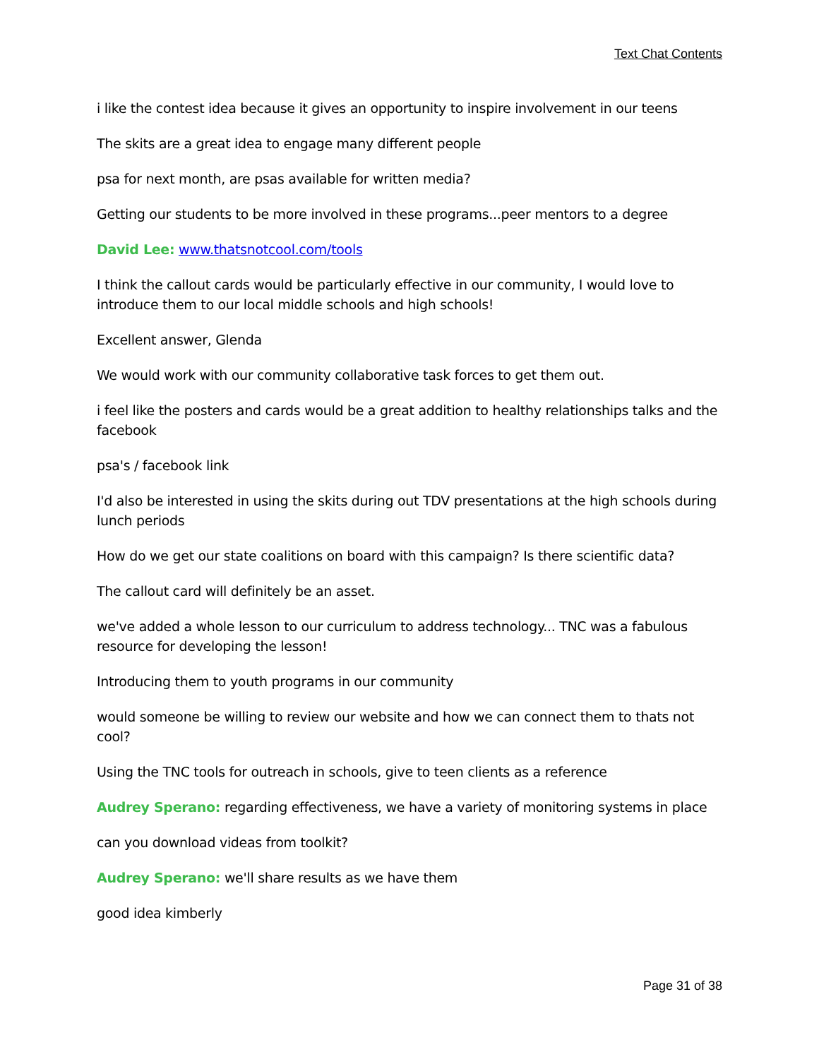Text Chat Contents
i like the contest idea because it gives an opportunity to inspire involvement in our teens
The skits are a great idea to engage many different people
psa for next month, are psas available for written media?
Getting our students to be more involved in these programs...peer mentors to a degree
David Lee: www.thatsnotcool.com/tools
I think the callout cards would be particularly effective in our community, I would love to introduce them to our local middle schools and high schools!
Excellent answer, Glenda
We would work with our community collaborative task forces to get them out.
i feel like the posters and cards would be a great addition to healthy relationships talks and the facebook
psa's / facebook link
I'd also be interested in using the skits during out TDV presentations at the high schools during lunch periods
How do we get our state coalitions on board with this campaign? Is there scientific data?
The callout card will definitely be an asset.
we've added a whole lesson to our curriculum to address technology... TNC was a fabulous resource for developing the lesson!
Introducing them to youth programs in our community
would someone be willing to review our website and how we can connect them to thats not cool?
Using the TNC tools for outreach in schools, give to teen clients as a reference
Audrey Sperano: regarding effectiveness, we have a variety of monitoring systems in place
can you download videas from toolkit?
Audrey Sperano: we'll share results as we have them
good idea kimberly
Page 31 of 38